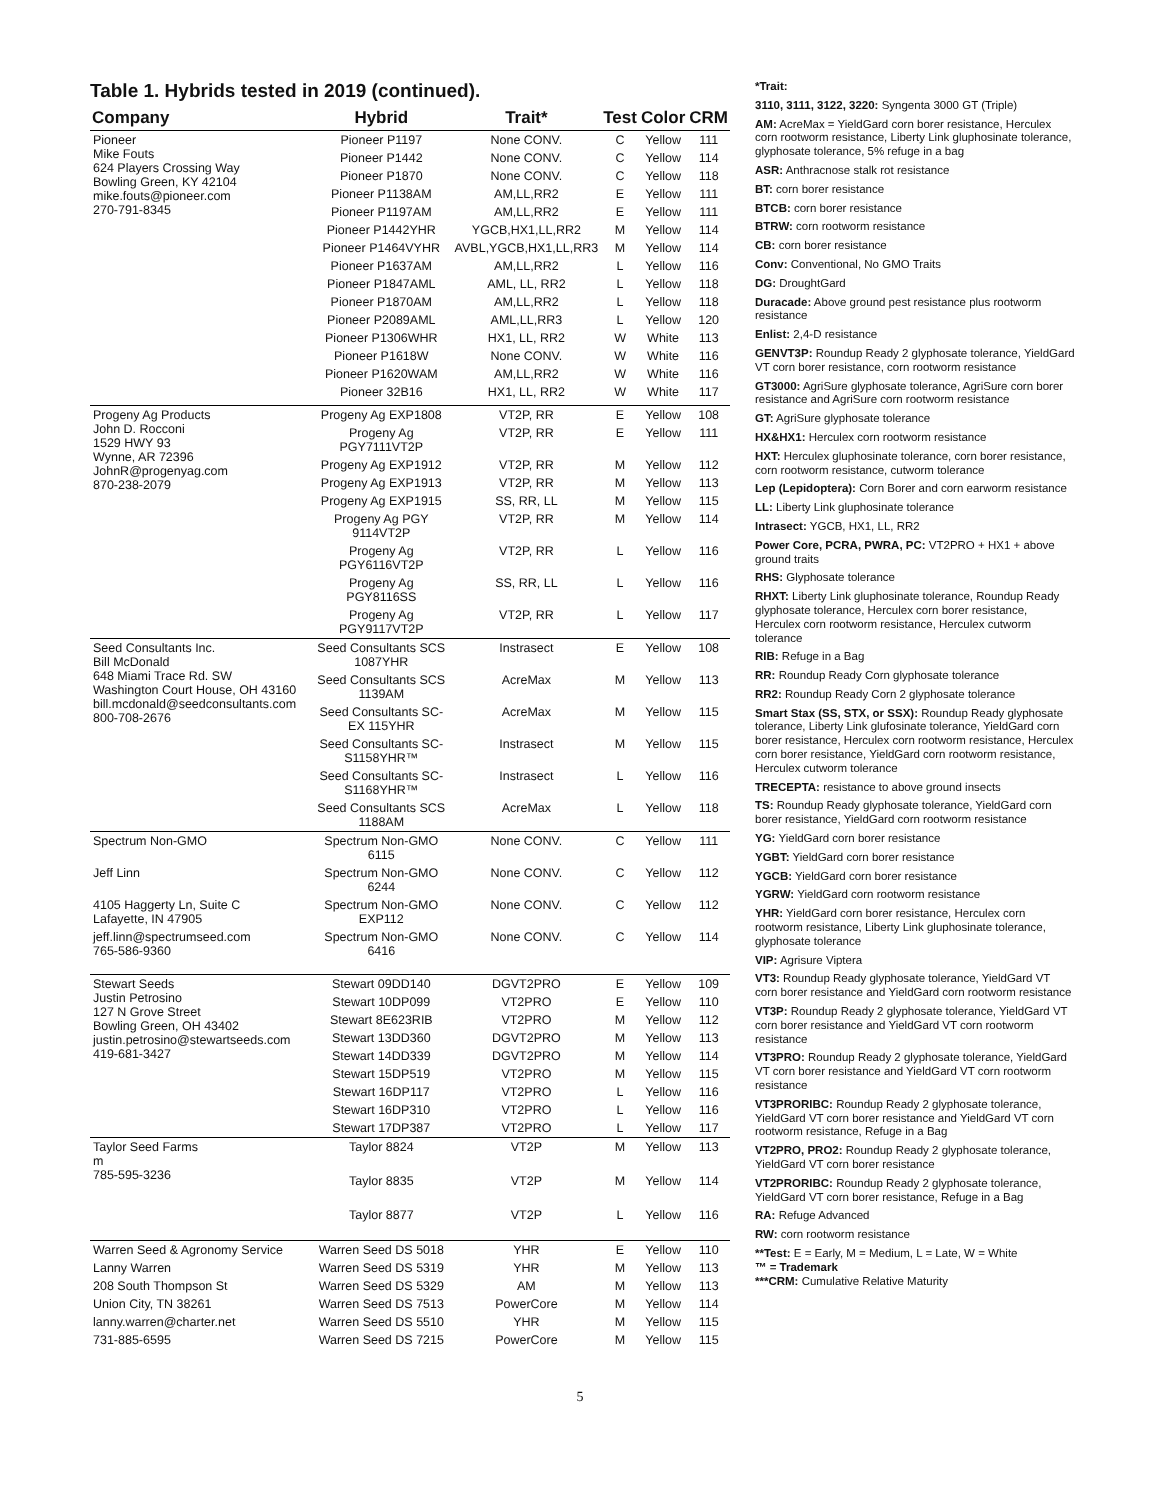Table 1. Hybrids tested in 2019 (continued).
| Company | Hybrid | Trait* | Test | Color | CRM |
| --- | --- | --- | --- | --- | --- |
| Pioneer Mike Fouts 624 Players Crossing Way Bowling Green, KY 42104 mike.fouts@pioneer.com 270-791-8345 | Pioneer P1197 | None CONV. | C | Yellow | 111 |
| | Pioneer P1442 | None CONV. | C | Yellow | 114 |
| | Pioneer P1870 | None CONV. | C | Yellow | 118 |
| | Pioneer P1138AM | AM,LL,RR2 | E | Yellow | 111 |
| | Pioneer P1197AM | AM,LL,RR2 | E | Yellow | 111 |
| | Pioneer P1442YHR | YGCB,HX1,LL,RR2 | M | Yellow | 114 |
| | Pioneer P1464VYHR | AVBL,YGCB,HX1,LL,RR3 | M | Yellow | 114 |
| | Pioneer P1637AM | AM,LL,RR2 | L | Yellow | 116 |
| | Pioneer P1847AML | AML, LL, RR2 | L | Yellow | 118 |
| | Pioneer P1870AM | AM,LL,RR2 | L | Yellow | 118 |
| | Pioneer P2089AML | AML,LL,RR3 | L | Yellow | 120 |
| | Pioneer P1306WHR | HX1, LL, RR2 | W | White | 113 |
| | Pioneer P1618W | None CONV. | W | White | 116 |
| | Pioneer P1620WAM | AM,LL,RR2 | W | White | 116 |
| | Pioneer 32B16 | HX1, LL, RR2 | W | White | 117 |
| Progeny Ag Products John D. Rocconi 1529 HWY 93 Wynne, AR 72396 JohnR@progenyag.com 870-238-2079 | Progeny Ag EXP1808 | VT2P, RR | E | Yellow | 108 |
| | Progeny Ag PGY7111VT2P | VT2P, RR | E | Yellow | 111 |
| | Progeny Ag EXP1912 | VT2P, RR | M | Yellow | 112 |
| | Progeny Ag EXP1913 | VT2P, RR | M | Yellow | 113 |
| | Progeny Ag EXP1915 | SS, RR, LL | M | Yellow | 115 |
| | Progeny Ag PGY 9114VT2P | VT2P, RR | M | Yellow | 114 |
| | Progeny Ag PGY6116VT2P | VT2P, RR | L | Yellow | 116 |
| | Progeny Ag PGY8116SS | SS, RR, LL | L | Yellow | 116 |
| | Progeny Ag PGY9117VT2P | VT2P, RR | L | Yellow | 117 |
| Seed Consultants Inc. Bill McDonald 648 Miami Trace Rd. SW Washington Court House, OH 43160 bill.mcdonald@seedconsultants.com 800-708-2676 | Seed Consultants SCS 1087YHR | Instrasect | E | Yellow | 108 |
| | Seed Consultants SCS 1139AM | AcreMax | M | Yellow | 113 |
| | Seed Consultants SC-EX 115YHR | AcreMax | M | Yellow | 115 |
| | Seed Consultants SC-S1158YHR™ | Instrasect | M | Yellow | 115 |
| | Seed Consultants SC-S1168YHR™ | Instrasect | L | Yellow | 116 |
| | Seed Consultants SCS 1188AM | AcreMax | L | Yellow | 118 |
| Spectrum Non-GMO | Spectrum Non-GMO 6115 | None CONV. | C | Yellow | 111 |
| Jeff Linn | Spectrum Non-GMO 6244 | None CONV. | C | Yellow | 112 |
| 4105 Haggerty Ln, Suite C Lafayette, IN 47905 | Spectrum Non-GMO EXP112 | None CONV. | C | Yellow | 112 |
| jeff.linn@spectrumseed.com 765-586-9360 | Spectrum Non-GMO 6416 | None CONV. | C | Yellow | 114 |
| Stewart Seeds Justin Petrosino 127 N Grove Street Bowling Green, OH 43402 justin.petrosino@stewartseeds.com 419-681-3427 | Stewart 09DD140 | DGVT2PRO | E | Yellow | 109 |
| | Stewart 10DP099 | VT2PRO | E | Yellow | 110 |
| | Stewart 8E623RIB | VT2PRO | M | Yellow | 112 |
| | Stewart 13DD360 | DGVT2PRO | M | Yellow | 113 |
| | Stewart 14DD339 | DGVT2PRO | M | Yellow | 114 |
| | Stewart 15DP519 | VT2PRO | M | Yellow | 115 |
| | Stewart 16DP117 | VT2PRO | L | Yellow | 116 |
| | Stewart 16DP310 | VT2PRO | L | Yellow | 116 |
| | Stewart 17DP387 | VT2PRO | L | Yellow | 117 |
| Taylor Seed Farms m 785-595-3236 | Taylor 8824 | VT2P | M | Yellow | 113 |
| | Taylor 8835 | VT2P | M | Yellow | 114 |
| | Taylor 8877 | VT2P | L | Yellow | 116 |
| Warren Seed & Agronomy Service | Warren Seed DS 5018 | YHR | E | Yellow | 110 |
| Lanny Warren | Warren Seed DS 5319 | YHR | M | Yellow | 113 |
| 208 South Thompson St | Warren Seed DS 5329 | AM | M | Yellow | 113 |
| Union City, TN 38261 | Warren Seed DS 7513 | PowerCore | M | Yellow | 114 |
| lanny.warren@charter.net | Warren Seed DS 5510 | YHR | M | Yellow | 115 |
| 731-885-6595 | Warren Seed DS 7215 | PowerCore | M | Yellow | 115 |
*Trait:
3110, 3111, 3122, 3220: Syngenta 3000 GT (Triple)
AM: AcreMax = YieldGard corn borer resistance, Herculex corn rootworm resistance, Liberty Link gluphosinate tolerance, glyphosate tolerance, 5% refuge in a bag
ASR: Anthracnose stalk rot resistance
BT: corn borer resistance
BTCB: corn borer resistance
BTRW: corn rootworm resistance
CB: corn borer resistance
Conv: Conventional, No GMO Traits
DG: DroughtGard
Duracade: Above ground pest resistance plus rootworm resistance
Enlist: 2,4-D resistance
GENVT3P: Roundup Ready 2 glyphosate tolerance, YieldGard VT corn borer resistance, corn rootworm resistance
GT3000: AgriSure glyphosate tolerance, AgriSure corn borer resistance and AgriSure corn rootworm resistance
GT: AgriSure glyphosate tolerance
HX&HX1: Herculex corn rootworm resistance
HXT: Herculex gluphosinate tolerance, corn borer resistance, corn rootworm resistance, cutworm tolerance
Lep (Lepidoptera): Corn Borer and corn earworm resistance
LL: Liberty Link gluphosinate tolerance
Intrasect: YGCB, HX1, LL, RR2
Power Core, PCRA, PWRA, PC: VT2PRO + HX1 + above ground traits
RHS: Glyphosate tolerance
RHXT: Liberty Link gluphosinate tolerance, Roundup Ready glyphosate tolerance, Herculex corn borer resistance, Herculex corn rootworm resistance, Herculex cutworm tolerance
RIB: Refuge in a Bag
RR: Roundup Ready Corn glyphosate tolerance
RR2: Roundup Ready Corn 2 glyphosate tolerance
Smart Stax (SS, STX, or SSX): Roundup Ready glyphosate tolerance, Liberty Link glufosinate tolerance, YieldGard corn borer resistance, Herculex corn rootworm resistance, Herculex corn borer resistance, YieldGard corn rootworm resistance, Herculex cutworm tolerance
TRECEPTA: resistance to above ground insects
TS: Roundup Ready glyphosate tolerance, YieldGard corn borer resistance, YieldGard corn rootworm resistance
YG: YieldGard corn borer resistance
YGBT: YieldGard corn borer resistance
YGCB: YieldGard corn borer resistance
YGRW: YieldGard corn rootworm resistance
YHR: YieldGard corn borer resistance, Herculex corn rootworm resistance, Liberty Link gluphosinate tolerance, glyphosate tolerance
VIP: Agrisure Viptera
VT3: Roundup Ready glyphosate tolerance, YieldGard VT corn borer resistance and YieldGard corn rootworm resistance
VT3P: Roundup Ready 2 glyphosate tolerance, YieldGard VT corn borer resistance and YieldGard VT corn rootworm resistance
VT3PRO: Roundup Ready 2 glyphosate tolerance, YieldGard VT corn borer resistance and YieldGard VT corn rootworm resistance
VT3PRORIBC: Roundup Ready 2 glyphosate tolerance, YieldGard VT corn borer resistance and YieldGard VT corn rootworm resistance, Refuge in a Bag
VT2PRO, PRO2: Roundup Ready 2 glyphosate tolerance, YieldGard VT corn borer resistance
VT2PRORIBC: Roundup Ready 2 glyphosate tolerance, YieldGard VT corn borer resistance, Refuge in a Bag
RA: Refuge Advanced
RW: corn rootworm resistance
**Test: E = Early, M = Medium, L = Late, W = White
™ = Trademark
***CRM: Cumulative Relative Maturity
5